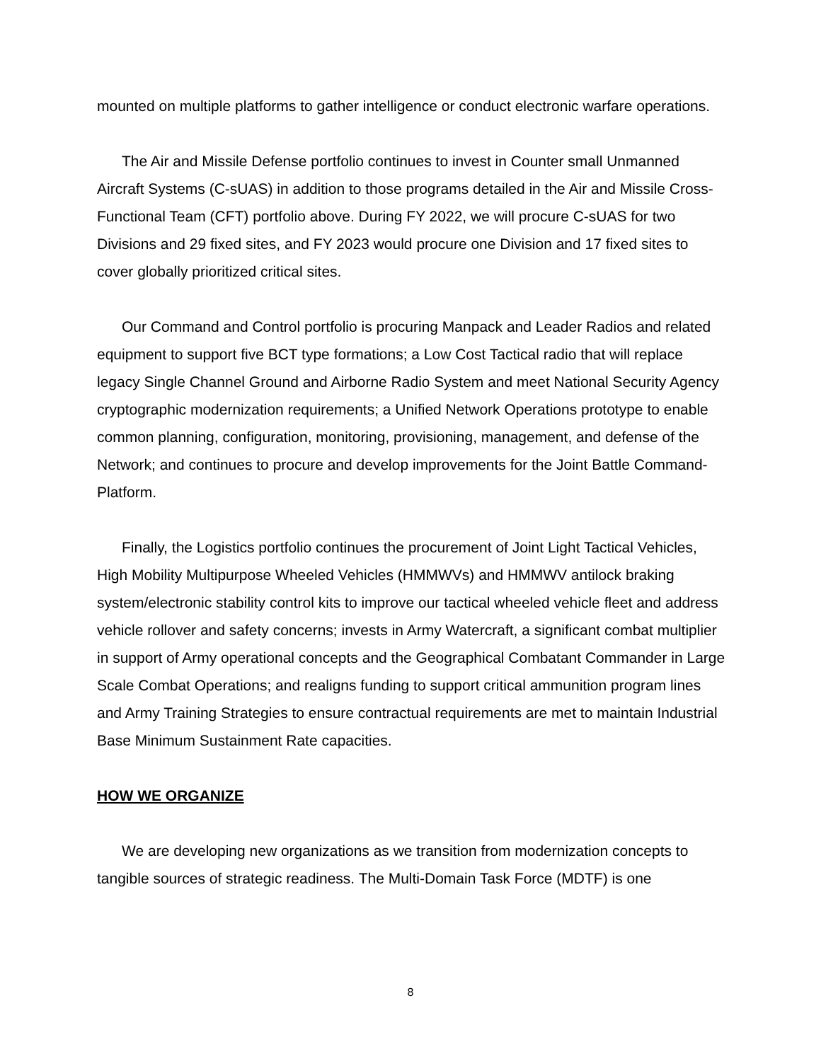mounted on multiple platforms to gather intelligence or conduct electronic warfare operations.
The Air and Missile Defense portfolio continues to invest in Counter small Unmanned Aircraft Systems (C-sUAS) in addition to those programs detailed in the Air and Missile Cross-Functional Team (CFT) portfolio above. During FY 2022, we will procure C-sUAS for two Divisions and 29 fixed sites, and FY 2023 would procure one Division and 17 fixed sites to cover globally prioritized critical sites.
Our Command and Control portfolio is procuring Manpack and Leader Radios and related equipment to support five BCT type formations; a Low Cost Tactical radio that will replace legacy Single Channel Ground and Airborne Radio System and meet National Security Agency cryptographic modernization requirements; a Unified Network Operations prototype to enable common planning, configuration, monitoring, provisioning, management, and defense of the Network; and continues to procure and develop improvements for the Joint Battle Command-Platform.
Finally, the Logistics portfolio continues the procurement of Joint Light Tactical Vehicles, High Mobility Multipurpose Wheeled Vehicles (HMMWVs) and HMMWV antilock braking system/electronic stability control kits to improve our tactical wheeled vehicle fleet and address vehicle rollover and safety concerns; invests in Army Watercraft, a significant combat multiplier in support of Army operational concepts and the Geographical Combatant Commander in Large Scale Combat Operations; and realigns funding to support critical ammunition program lines and Army Training Strategies to ensure contractual requirements are met to maintain Industrial Base Minimum Sustainment Rate capacities.
HOW WE ORGANIZE
We are developing new organizations as we transition from modernization concepts to tangible sources of strategic readiness. The Multi-Domain Task Force (MDTF) is one
8